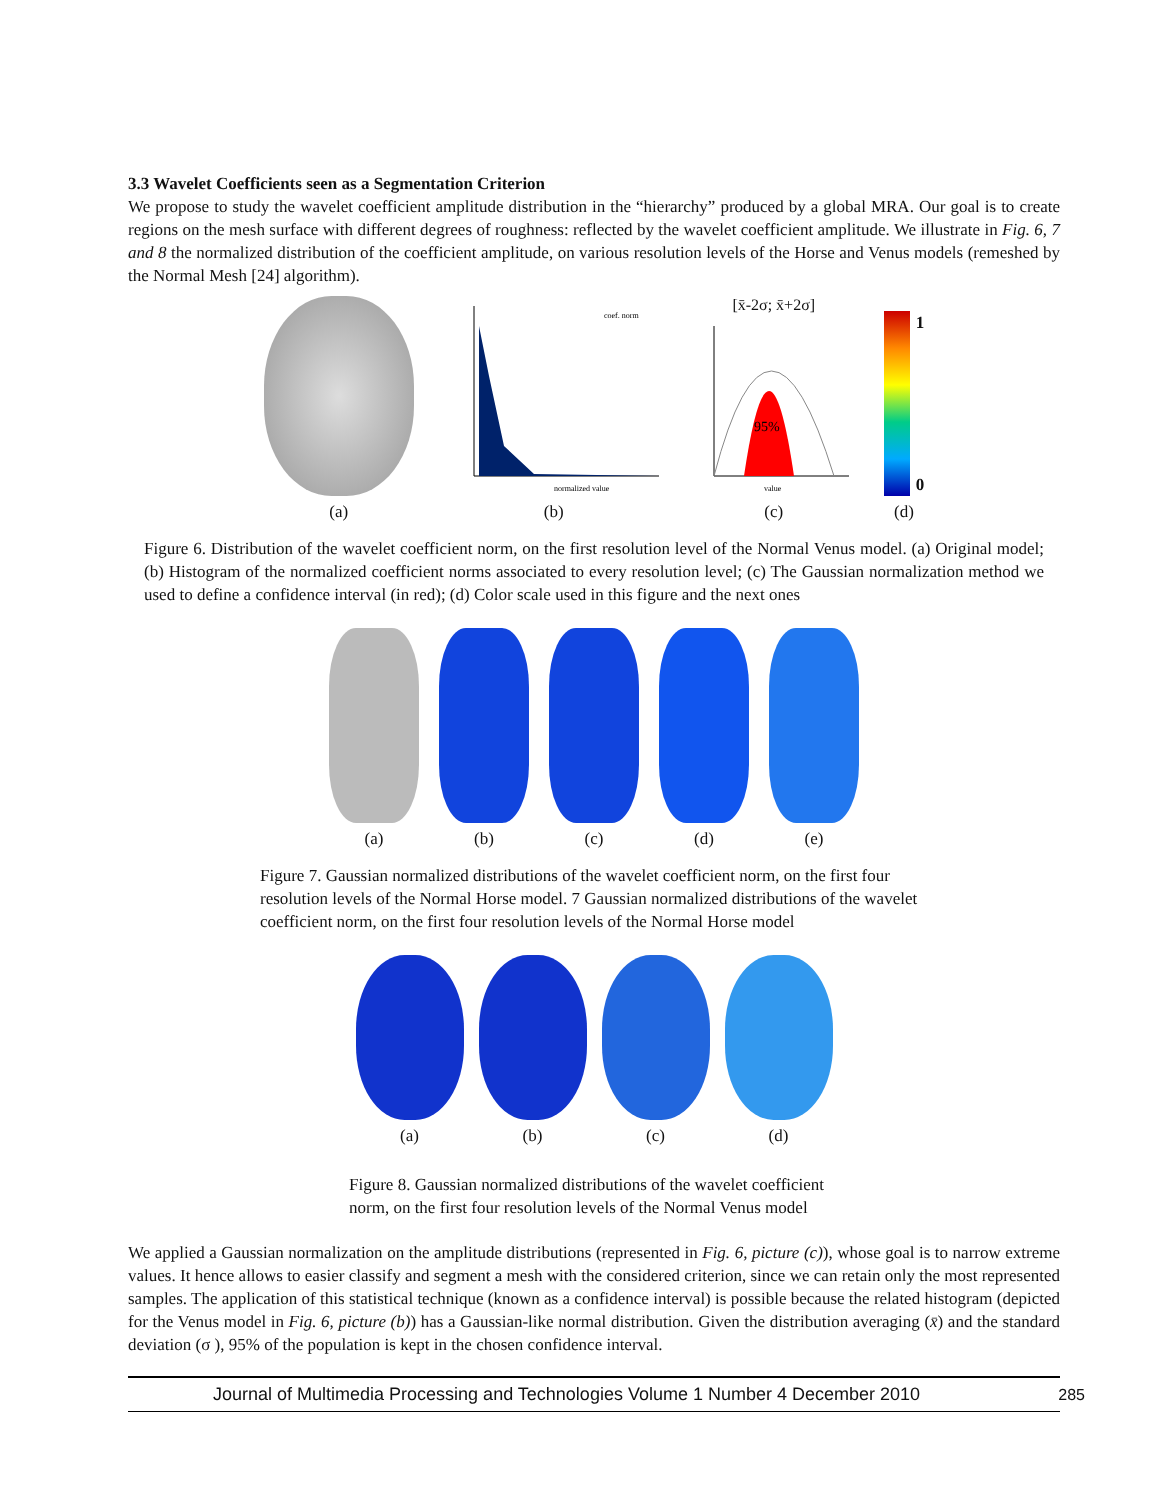3.3 Wavelet Coefficients seen as a Segmentation Criterion
We propose to study the wavelet coefficient amplitude distribution in the “hierarchy” produced by a global MRA. Our goal is to create regions on the mesh surface with different degrees of roughness: reflected by the wavelet coefficient amplitude. We illustrate in Fig. 6, 7 and 8 the normalized distribution of the coefficient amplitude, on various resolution levels of the Horse and Venus models (remeshed by the Normal Mesh [24] algorithm).
(a)
normalized value
coef. norm
(b)
[x̄-2σ; x̄+2σ]
95%
value
(c)
1
0
(d)
Figure 6. Distribution of the wavelet coefficient norm, on the first resolution level of the Normal Venus model. (a) Original model; (b) Histogram of the normalized coefficient norms associated to every resolution level; (c) The Gaussian normalization method we used to define a confidence interval (in red); (d) Color scale used in this figure and the next ones
(a)
(b)
(c)
(d)
(e)
Figure 7. Gaussian normalized distributions of the wavelet coefficient norm, on the first four resolution levels of the Normal Horse model. 7 Gaussian normalized distributions of the wavelet coefficient norm, on the first four resolution levels of the Normal Horse model
(a)
(b)
(c)
(d)
Figure 8. Gaussian normalized distributions of the wavelet coefficient norm, on the first four resolution levels of the Normal Venus model
We applied a Gaussian normalization on the amplitude distributions (represented in Fig. 6, picture (c)), whose goal is to narrow extreme values. It hence allows to easier classify and segment a mesh with the considered criterion, since we can retain only the most represented samples. The application of this statistical technique (known as a confidence interval) is possible because the related histogram (depicted for the Venus model in Fig. 6, picture (b)) has a Gaussian-like normal distribution. Given the distribution averaging (x̄) and the standard deviation (σ ), 95% of the population is kept in the chosen confidence interval.
Journal of Multimedia Processing and Technologies Volume 1 Number 4 December 2010 285